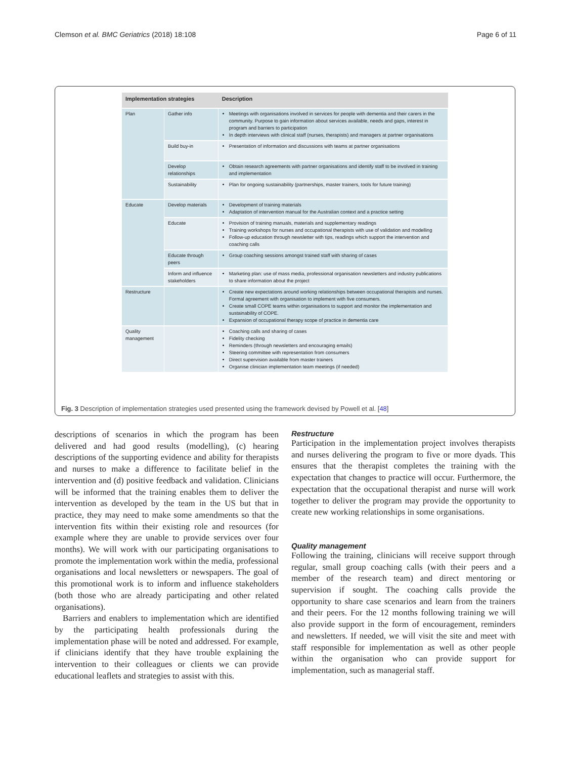Clemson et al. BMC Geriatrics (2018) 18:108 Page 6 of 11
| Implementation strategies | | Description |
| --- | --- | --- |
| Plan | Gather info | Meetings with organisations involved in services for people with dementia and their carers in the community. Purpose to gain information about services available, needs and gaps, interest in program and barriers to participation In depth interviews with clinical staff (nurses, therapists) and managers at partner organisations |
| | Build buy-in | Presentation of information and discussions with teams at partner organisations |
| | Develop relationships | Obtain research agreements with partner organisations and identify staff to be involved in training and implementation |
| | Sustainability | Plan for ongoing sustainability (partnerships, master trainers, tools for future training) |
| Educate | Develop materials | Development of training materials Adaptation of intervention manual for the Australian context and a practice setting |
| | Educate | Provision of training manuals, materials and supplementary readings Training workshops for nurses and occupational therapists with use of validation and modelling Follow-up education through newsletter with tips, readings which support the intervention and coaching calls |
| | Educate through peers | Group coaching sessions amongst trained staff with sharing of cases |
| | Inform and influence stakeholders | Marketing plan: use of mass media, professional organisation newsletters and industry publications to share information about the project |
| Restructure | | Create new expectations around working relationships between occupational therapists and nurses. Formal agreement with organisation to implement with five consumers. Create small COPE teams within organisations to support and monitor the implementation and sustainability of COPE. Expansion of occupational therapy scope of practice in dementia care |
| Quality management | | Coaching calls and sharing of cases Fidelity checking Reminders (through newsletters and encouraging emails) Steering committee with representation from consumers Direct supervision available from master trainers Organise clinician implementation team meetings (if needed) |
Fig. 3 Description of implementation strategies used presented using the framework devised by Powell et al. [48]
descriptions of scenarios in which the program has been delivered and had good results (modelling), (c) hearing descriptions of the supporting evidence and ability for therapists and nurses to make a difference to facilitate belief in the intervention and (d) positive feedback and validation. Clinicians will be informed that the training enables them to deliver the intervention as developed by the team in the US but that in practice, they may need to make some amendments so that the intervention fits within their existing role and resources (for example where they are unable to provide services over four months). We will work with our participating organisations to promote the implementation work within the media, professional organisations and local newsletters or newspapers. The goal of this promotional work is to inform and influence stakeholders (both those who are already participating and other related organisations).
Barriers and enablers to implementation which are identified by the participating health professionals during the implementation phase will be noted and addressed. For example, if clinicians identify that they have trouble explaining the intervention to their colleagues or clients we can provide educational leaflets and strategies to assist with this.
Restructure
Participation in the implementation project involves therapists and nurses delivering the program to five or more dyads. This ensures that the therapist completes the training with the expectation that changes to practice will occur. Furthermore, the expectation that the occupational therapist and nurse will work together to deliver the program may provide the opportunity to create new working relationships in some organisations.
Quality management
Following the training, clinicians will receive support through regular, small group coaching calls (with their peers and a member of the research team) and direct mentoring or supervision if sought. The coaching calls provide the opportunity to share case scenarios and learn from the trainers and their peers. For the 12 months following training we will also provide support in the form of encouragement, reminders and newsletters. If needed, we will visit the site and meet with staff responsible for implementation as well as other people within the organisation who can provide support for implementation, such as managerial staff.